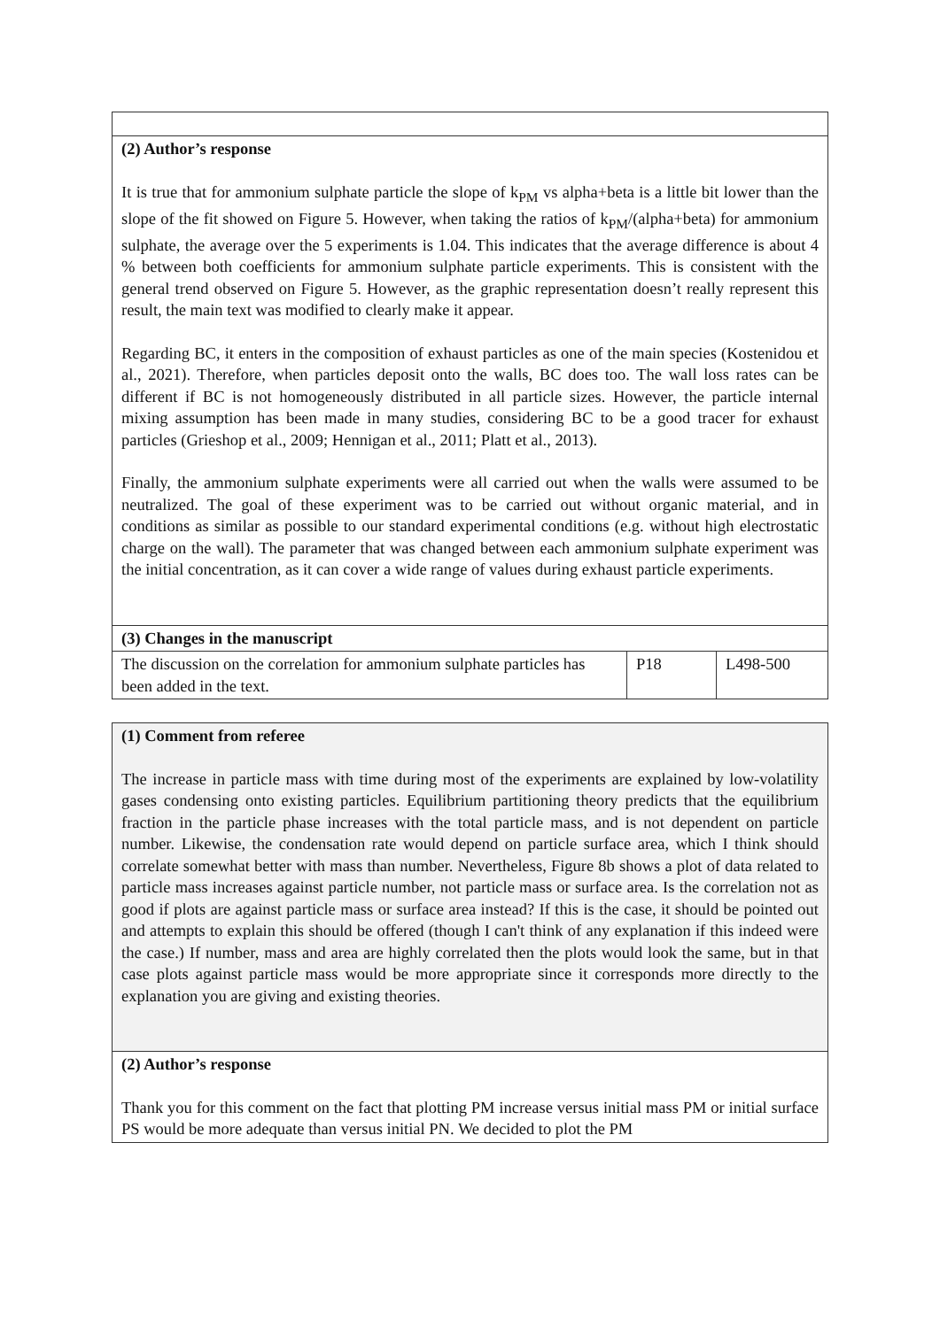| (2) Author’s response It is true that for ammonium sulphate particle the slope of k<sub>PM</sub> vs alpha+beta is a little bit lower than the slope of the fit showed on Figure 5. However, when taking the ratios of k<sub>PM</sub>/(alpha+beta) for ammonium sulphate, the average over the 5 experiments is 1.04. This indicates that the average difference is about 4 % between both coefficients for ammonium sulphate particle experiments. This is consistent with the general trend observed on Figure 5. However, as the graphic representation doesn’t really represent this result, the main text was modified to clearly make it appear. Regarding BC, it enters in the composition of exhaust particles as one of the main species (Kostenidou et al., 2021). Therefore, when particles deposit onto the walls, BC does too. The wall loss rates can be different if BC is not homogeneously distributed in all particle sizes. However, the particle internal mixing assumption has been made in many studies, considering BC to be a good tracer for exhaust particles (Grieshop et al., 2009; Hennigan et al., 2011; Platt et al., 2013). Finally, the ammonium sulphate experiments were all carried out when the walls were assumed to be neutralized. The goal of these experiment was to be carried out without organic material, and in conditions as similar as possible to our standard experimental conditions (e.g. without high electrostatic charge on the wall). The parameter that was changed between each ammonium sulphate experiment was the initial concentration, as it can cover a wide range of values during exhaust particle experiments. | | |
| (3) Changes in the manuscript | | |
| The discussion on the correlation for ammonium sulphate particles has been added in the text. | P18 | L498-500 |
| (1) Comment from referee The increase in particle mass with time during most of the experiments are explained by low-volatility gases condensing onto existing particles. Equilibrium partitioning theory predicts that the equilibrium fraction in the particle phase increases with the total particle mass, and is not dependent on particle number. Likewise, the condensation rate would depend on particle surface area, which I think should correlate somewhat better with mass than number. Nevertheless, Figure 8b shows a plot of data related to particle mass increases against particle number, not particle mass or surface area. Is the correlation not as good if plots are against particle mass or surface area instead? If this is the case, it should be pointed out and attempts to explain this should be offered (though I can't think of any explanation if this indeed were the case.) If number, mass and area are highly correlated then the plots would look the same, but in that case plots against particle mass would be more appropriate since it corresponds more directly to the explanation you are giving and existing theories. |
| (2) Author’s response Thank you for this comment on the fact that plotting PM increase versus initial mass PM or initial surface PS would be more adequate than versus initial PN. We decided to plot the PM |